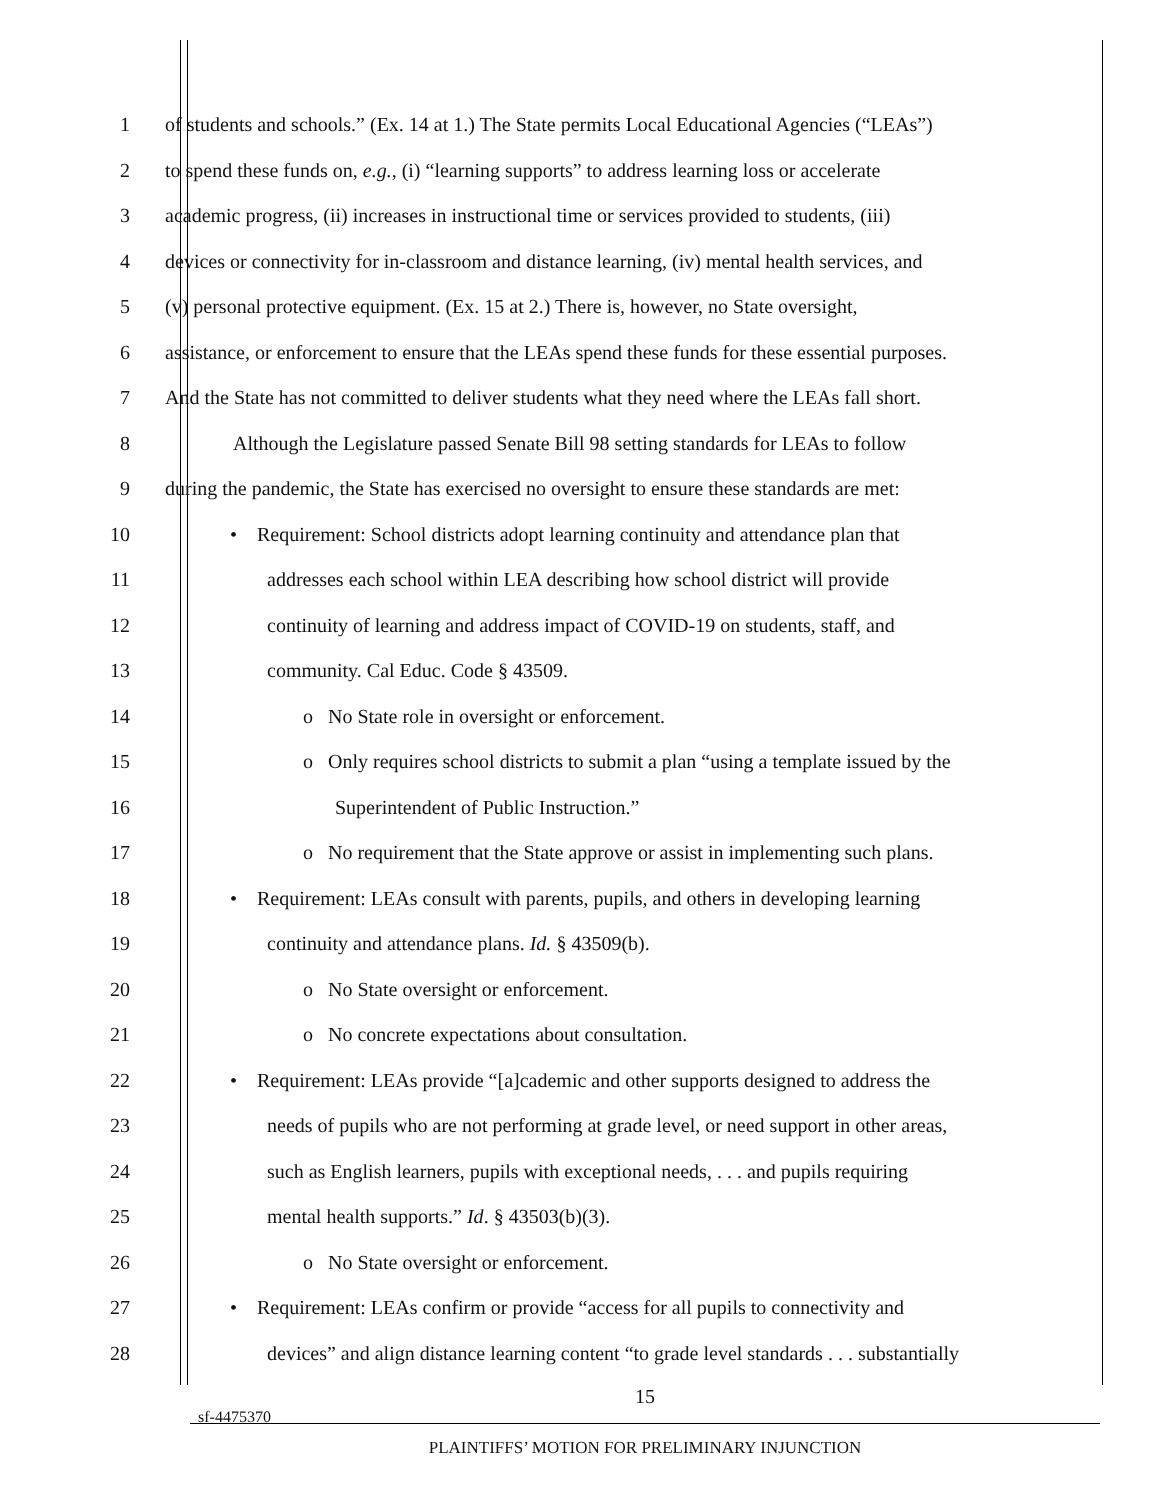1 of students and schools.” (Ex. 14 at 1.) The State permits Local Educational Agencies (“LEAs”)
2 to spend these funds on, e.g., (i) “learning supports” to address learning loss or accelerate
3 academic progress, (ii) increases in instructional time or services provided to students, (iii)
4 devices or connectivity for in-classroom and distance learning, (iv) mental health services, and
5 (v) personal protective equipment. (Ex. 15 at 2.) There is, however, no State oversight,
6 assistance, or enforcement to ensure that the LEAs spend these funds for these essential purposes.
7 And the State has not committed to deliver students what they need where the LEAs fall short.
8 Although the Legislature passed Senate Bill 98 setting standards for LEAs to follow
9 during the pandemic, the State has exercised no oversight to ensure these standards are met:
10 • Requirement: School districts adopt learning continuity and attendance plan that
11 addresses each school within LEA describing how school district will provide
12 continuity of learning and address impact of COVID-19 on students, staff, and
13 community. Cal Educ. Code § 43509.
14 o No State role in oversight or enforcement.
15 o Only requires school districts to submit a plan “using a template issued by the
16 Superintendent of Public Instruction.”
17 o No requirement that the State approve or assist in implementing such plans.
18 • Requirement: LEAs consult with parents, pupils, and others in developing learning
19 continuity and attendance plans. Id. § 43509(b).
20 o No State oversight or enforcement.
21 o No concrete expectations about consultation.
22 • Requirement: LEAs provide “[a]cademic and other supports designed to address the
23 needs of pupils who are not performing at grade level, or need support in other areas,
24 such as English learners, pupils with exceptional needs, . . . and pupils requiring
25 mental health supports.” Id. § 43503(b)(3).
26 o No State oversight or enforcement.
27 • Requirement: LEAs confirm or provide “access for all pupils to connectivity and
28 devices” and align distance learning content “to grade level standards . . . substantially
15
sf-4475370
PLAINTIFFS’ MOTION FOR PRELIMINARY INJUNCTION